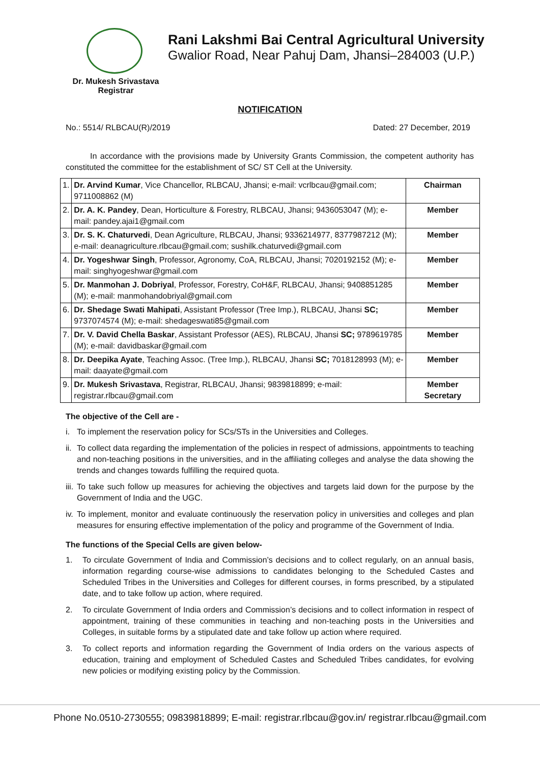Rani Lakshmi Bai Central Agricultural University
Gwalior Road, Near Pahuj Dam, Jhansi–284003 (U.P.)
Dr. Mukesh Srivastava
Registrar
NOTIFICATION
No.: 5514/ RLBCAU(R)/2019 Dated: 27 December, 2019
In accordance with the provisions made by University Grants Commission, the competent authority has constituted the committee for the establishment of SC/ ST Cell at the University.
| 1. | Dr. Arvind Kumar , Vice Chancellor, RLBCAU, Jhansi; e-mail: vcrlbcau@gmail.com; 9711008862 (M) | Chairman |
| 2. | Dr. A. K. Pandey , Dean, Horticulture & Forestry, RLBCAU, Jhansi; 9436053047 (M); e-mail: pandey.ajai1@gmail.com | Member |
| 3. | Dr. S. K. Chaturvedi , Dean Agriculture, RLBCAU, Jhansi; 9336214977, 8377987212 (M); e-mail: deanagriculture.rlbcau@gmail.com; sushilk.chaturvedi@gmail.com | Member |
| 4. | Dr. Yogeshwar Singh , Professor, Agronomy, CoA, RLBCAU, Jhansi; 7020192152 (M); e-mail: singhyogeshwar@gmail.com | Member |
| 5. | Dr. Manmohan J. Dobriyal , Professor, Forestry, CoH&F, RLBCAU, Jhansi; 9408851285 (M); e-mail: manmohandobriyal@gmail.com | Member |
| 6. | Dr. Shedage Swati Mahipati , Assistant Professor (Tree Imp.), RLBCAU, Jhansi SC; 9737074574 (M); e-mail: shedageswati85@gmail.com | Member |
| 7. | Dr. V. David Chella Baskar , Assistant Professor (AES), RLBCAU, Jhansi SC; 9789619785 (M); e-mail: davidbaskar@gmail.com | Member |
| 8. | Dr. Deepika Ayate , Teaching Assoc. (Tree Imp.), RLBCAU, Jhansi SC; 7018128993 (M); e-mail: daayate@gmail.com | Member |
| 9. | Dr. Mukesh Srivastava , Registrar, RLBCAU, Jhansi; 9839818899; e-mail: registrar.rlbcau@gmail.com | Member Secretary |
The objective of the Cell are -
i. To implement the reservation policy for SCs/STs in the Universities and Colleges.
ii.
To collect data regarding the implementation of the policies in respect of admissions, appointments to teaching and non-teaching positions in the universities, and in the affiliating colleges and analyse the data showing the trends and changes towards fulfilling the required quota.
iii.
To take such follow up measures for achieving the objectives and targets laid down for the purpose by the Government of India and the UGC.
iv.
To implement, monitor and evaluate continuously the reservation policy in universities and colleges and plan measures for ensuring effective implementation of the policy and programme of the Government of India.
The functions of the Special Cells are given below-
1. To circulate Government of India and Commission’s decisions and to collect regularly, on an annual basis, information regarding course-wise admissions to candidates belonging to the Scheduled Castes and Scheduled Tribes in the Universities and Colleges for different courses, in forms prescribed, by a stipulated date, and to take follow up action, where required.
2. To circulate Government of India orders and Commission’s decisions and to collect information in respect of appointment, training of these communities in teaching and non-teaching posts in the Universities and Colleges, in suitable forms by a stipulated date and take follow up action where required.
3. To collect reports and information regarding the Government of India orders on the various aspects of education, training and employment of Scheduled Castes and Scheduled Tribes candidates, for evolving new policies or modifying existing policy by the Commission.
Phone No.0510-2730555; 09839818899; E-mail: registrar.rlbcau@gov.in/ registrar.rlbcau@gmail.com